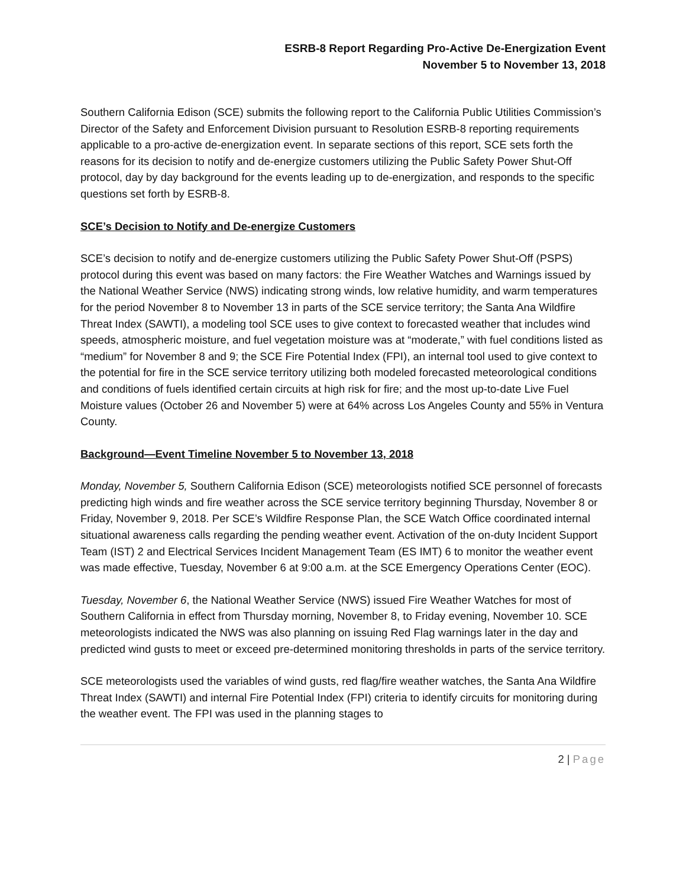ESRB-8 Report Regarding Pro-Active De-Energization Event
November 5 to November 13, 2018
Southern California Edison (SCE) submits the following report to the California Public Utilities Commission’s Director of the Safety and Enforcement Division pursuant to Resolution ESRB-8 reporting requirements applicable to a pro-active de-energization event. In separate sections of this report, SCE sets forth the reasons for its decision to notify and de-energize customers utilizing the Public Safety Power Shut-Off protocol, day by day background for the events leading up to de-energization, and responds to the specific questions set forth by ESRB-8.
SCE’s Decision to Notify and De-energize Customers
SCE’s decision to notify and de-energize customers utilizing the Public Safety Power Shut-Off (PSPS) protocol during this event was based on many factors: the Fire Weather Watches and Warnings issued by the National Weather Service (NWS) indicating strong winds, low relative humidity, and warm temperatures for the period November 8 to November 13 in parts of the SCE service territory; the Santa Ana Wildfire Threat Index (SAWTI), a modeling tool SCE uses to give context to forecasted weather that includes wind speeds, atmospheric moisture, and fuel vegetation moisture was at “moderate,” with fuel conditions listed as “medium” for November 8 and 9; the SCE Fire Potential Index (FPI), an internal tool used to give context to the potential for fire in the SCE service territory utilizing both modeled forecasted meteorological conditions and conditions of fuels identified certain circuits at high risk for fire; and the most up-to-date Live Fuel Moisture values (October 26 and November 5) were at 64% across Los Angeles County and 55% in Ventura County.
Background—Event Timeline November 5 to November 13, 2018
Monday, November 5, Southern California Edison (SCE) meteorologists notified SCE personnel of forecasts predicting high winds and fire weather across the SCE service territory beginning Thursday, November 8 or Friday, November 9, 2018. Per SCE’s Wildfire Response Plan, the SCE Watch Office coordinated internal situational awareness calls regarding the pending weather event. Activation of the on-duty Incident Support Team (IST) 2 and Electrical Services Incident Management Team (ES IMT) 6 to monitor the weather event was made effective, Tuesday, November 6 at 9:00 a.m. at the SCE Emergency Operations Center (EOC).
Tuesday, November 6, the National Weather Service (NWS) issued Fire Weather Watches for most of Southern California in effect from Thursday morning, November 8, to Friday evening, November 10. SCE meteorologists indicated the NWS was also planning on issuing Red Flag warnings later in the day and predicted wind gusts to meet or exceed pre-determined monitoring thresholds in parts of the service territory.
SCE meteorologists used the variables of wind gusts, red flag/fire weather watches, the Santa Ana Wildfire Threat Index (SAWTI) and internal Fire Potential Index (FPI) criteria to identify circuits for monitoring during the weather event. The FPI was used in the planning stages to
2 | Page